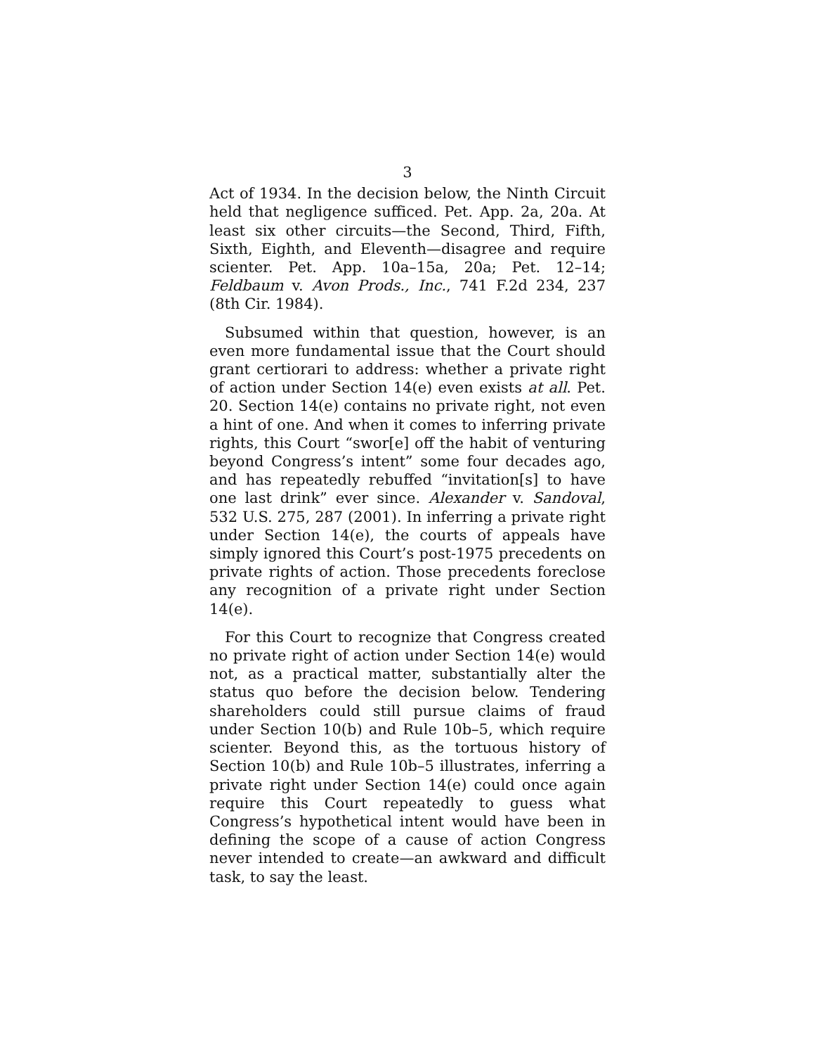3
Act of 1934. In the decision below, the Ninth Circuit held that negligence sufficed. Pet. App. 2a, 20a. At least six other circuits—the Second, Third, Fifth, Sixth, Eighth, and Eleventh—disagree and require scienter. Pet. App. 10a–15a, 20a; Pet. 12–14; Feldbaum v. Avon Prods., Inc., 741 F.2d 234, 237 (8th Cir. 1984).
Subsumed within that question, however, is an even more fundamental issue that the Court should grant certiorari to address: whether a private right of action under Section 14(e) even exists at all. Pet. 20. Section 14(e) contains no private right, not even a hint of one. And when it comes to inferring private rights, this Court “swor[e] off the habit of venturing beyond Congress’s intent” some four decades ago, and has repeatedly rebuffed “invitation[s] to have one last drink” ever since. Alexander v. Sandoval, 532 U.S. 275, 287 (2001). In inferring a private right under Section 14(e), the courts of appeals have simply ignored this Court’s post-1975 precedents on private rights of action. Those precedents foreclose any recognition of a private right under Section 14(e).
For this Court to recognize that Congress created no private right of action under Section 14(e) would not, as a practical matter, substantially alter the status quo before the decision below. Tendering shareholders could still pursue claims of fraud under Section 10(b) and Rule 10b–5, which require scienter. Beyond this, as the tortuous history of Section 10(b) and Rule 10b–5 illustrates, inferring a private right under Section 14(e) could once again require this Court repeatedly to guess what Congress’s hypothetical intent would have been in defining the scope of a cause of action Congress never intended to create—an awkward and difficult task, to say the least.